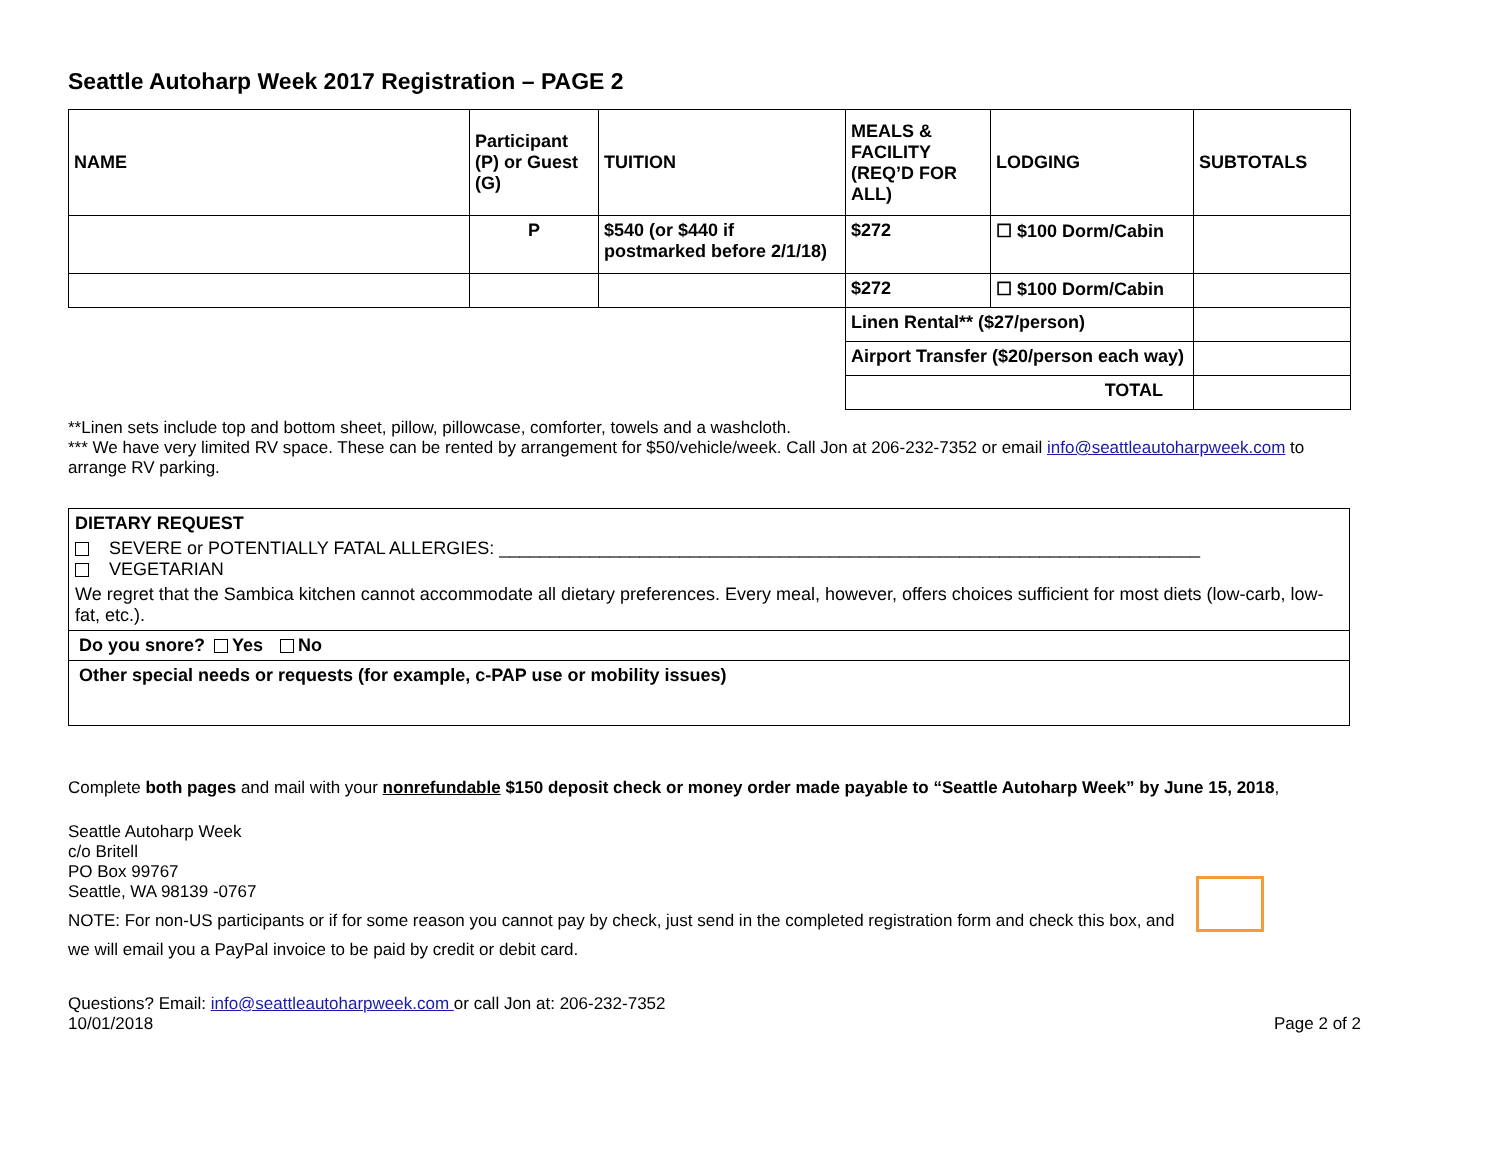Seattle Autoharp Week 2017 Registration – PAGE 2
| NAME | Participant (P) or Guest (G) | TUITION | MEALS & FACILITY (REQ’D FOR ALL) | LODGING | SUBTOTALS |
| | P | $540 (or $440 if postmarked before 2/1/18) | $272 | ☐ $100 Dorm/Cabin | |
| | | | $272 | ☐ $100 Dorm/Cabin | |
| | | | Linen Rental** ($27/person) | | |
| | | | Airport Transfer ($20/person each way) | | |
| | | | TOTAL | | |
**Linen sets include top and bottom sheet, pillow, pillowcase, comforter, towels and a washcloth.
*** We have very limited RV space. These can be rented by arrangement for $50/vehicle/week. Call Jon at 206-232-7352 or email info@seattleautoharpweek.com to arrange RV parking.
DIETARY REQUEST
SEVERE or POTENTIALLY FATAL ALLERGIES: ______________________________________________________________________
VEGETARIAN
We regret that the Sambica kitchen cannot accommodate all dietary preferences. Every meal, however, offers choices sufficient for most diets (low-carb, low-fat, etc.).
Do you snore? Yes No
Other special needs or requests (for example, c-PAP use or mobility issues)
Complete both pages and mail with your nonrefundable $150 deposit check or money order made payable to “Seattle Autoharp Week” by June 15, 2018,
Seattle Autoharp Week
c/o Britell
PO Box 99767
Seattle, WA 98139 -0767
NOTE: For non-US participants or if for some reason you cannot pay by check, just send in the completed registration form and check this box, and we will email you a PayPal invoice to be paid by credit or debit card.
Questions? Email: info@seattleautoharpweek.com or call Jon at: 206-232-7352
10/01/2018 Page 2 of 2